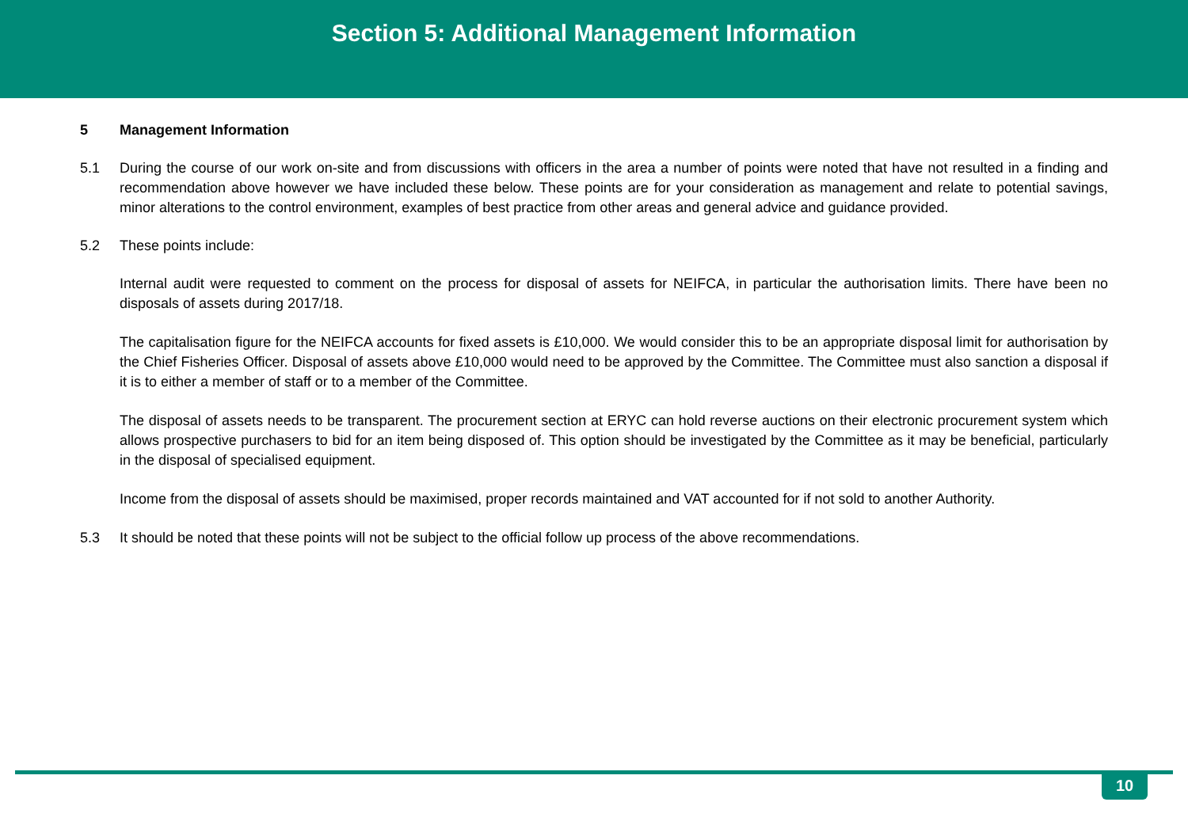Section 5: Additional Management Information
5 Management Information
5.1 During the course of our work on-site and from discussions with officers in the area a number of points were noted that have not resulted in a finding and recommendation above however we have included these below. These points are for your consideration as management and relate to potential savings, minor alterations to the control environment, examples of best practice from other areas and general advice and guidance provided.
5.2 These points include:
Internal audit were requested to comment on the process for disposal of assets for NEIFCA, in particular the authorisation limits. There have been no disposals of assets during 2017/18.
The capitalisation figure for the NEIFCA accounts for fixed assets is £10,000. We would consider this to be an appropriate disposal limit for authorisation by the Chief Fisheries Officer. Disposal of assets above £10,000 would need to be approved by the Committee. The Committee must also sanction a disposal if it is to either a member of staff or to a member of the Committee.
The disposal of assets needs to be transparent. The procurement section at ERYC can hold reverse auctions on their electronic procurement system which allows prospective purchasers to bid for an item being disposed of. This option should be investigated by the Committee as it may be beneficial, particularly in the disposal of specialised equipment.
Income from the disposal of assets should be maximised, proper records maintained and VAT accounted for if not sold to another Authority.
5.3 It should be noted that these points will not be subject to the official follow up process of the above recommendations.
10